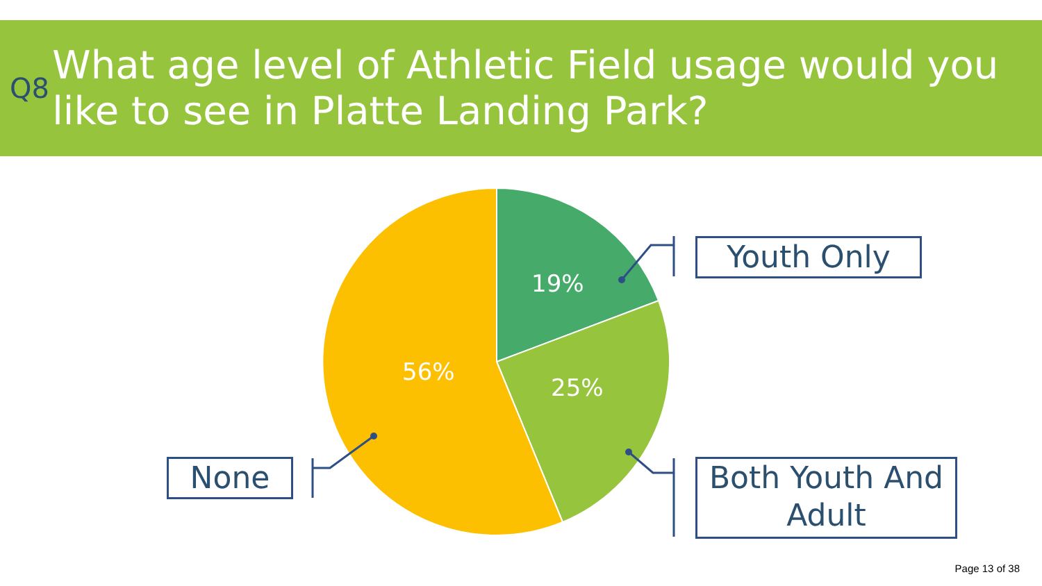Q8
What age level of Athletic Field usage would you like to see in Platte Landing Park?
19%
25%
56%
Youth Only
Both Youth And Adult
None
Page 13 of 38